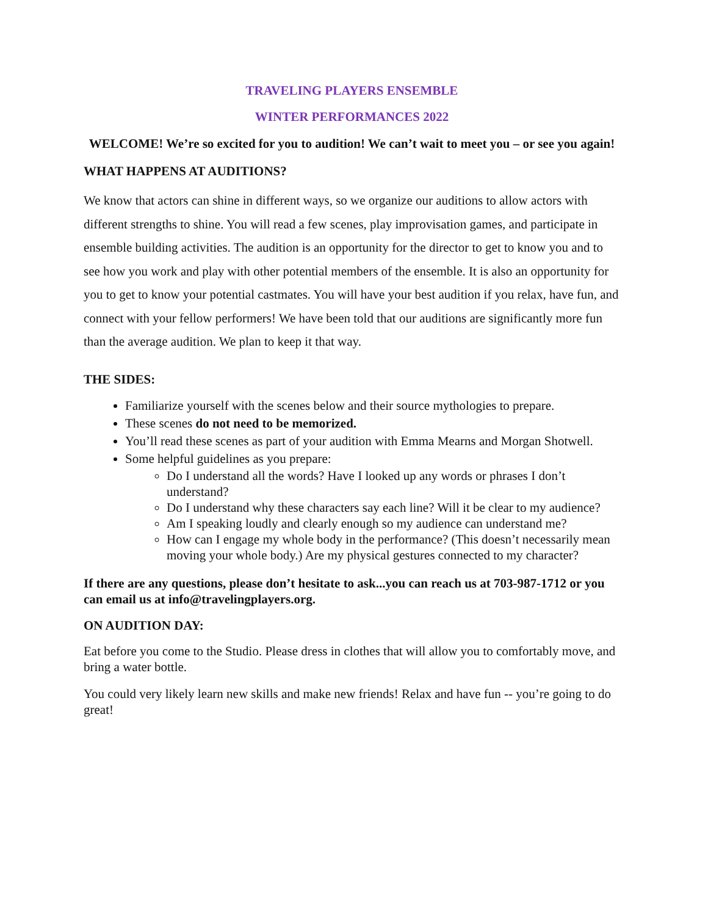TRAVELING PLAYERS ENSEMBLE
WINTER PERFORMANCES 2022
WELCOME! We’re so excited for you to audition! We can’t wait to meet you – or see you again!
WHAT HAPPENS AT AUDITIONS?
We know that actors can shine in different ways, so we organize our auditions to allow actors with different strengths to shine. You will read a few scenes, play improvisation games, and participate in ensemble building activities. The audition is an opportunity for the director to get to know you and to see how you work and play with other potential members of the ensemble. It is also an opportunity for you to get to know your potential castmates. You will have your best audition if you relax, have fun, and connect with your fellow performers! We have been told that our auditions are significantly more fun than the average audition. We plan to keep it that way.
THE SIDES:
Familiarize yourself with the scenes below and their source mythologies to prepare.
These scenes do not need to be memorized.
You’ll read these scenes as part of your audition with Emma Mearns and Morgan Shotwell.
Some helpful guidelines as you prepare:
Do I understand all the words? Have I looked up any words or phrases I don’t understand?
Do I understand why these characters say each line? Will it be clear to my audience?
Am I speaking loudly and clearly enough so my audience can understand me?
How can I engage my whole body in the performance? (This doesn’t necessarily mean moving your whole body.) Are my physical gestures connected to my character?
If there are any questions, please don’t hesitate to ask...you can reach us at 703-987-1712 or you can email us at info@travelingplayers.org.
ON AUDITION DAY:
Eat before you come to the Studio. Please dress in clothes that will allow you to comfortably move, and bring a water bottle.
You could very likely learn new skills and make new friends! Relax and have fun -- you’re going to do great!